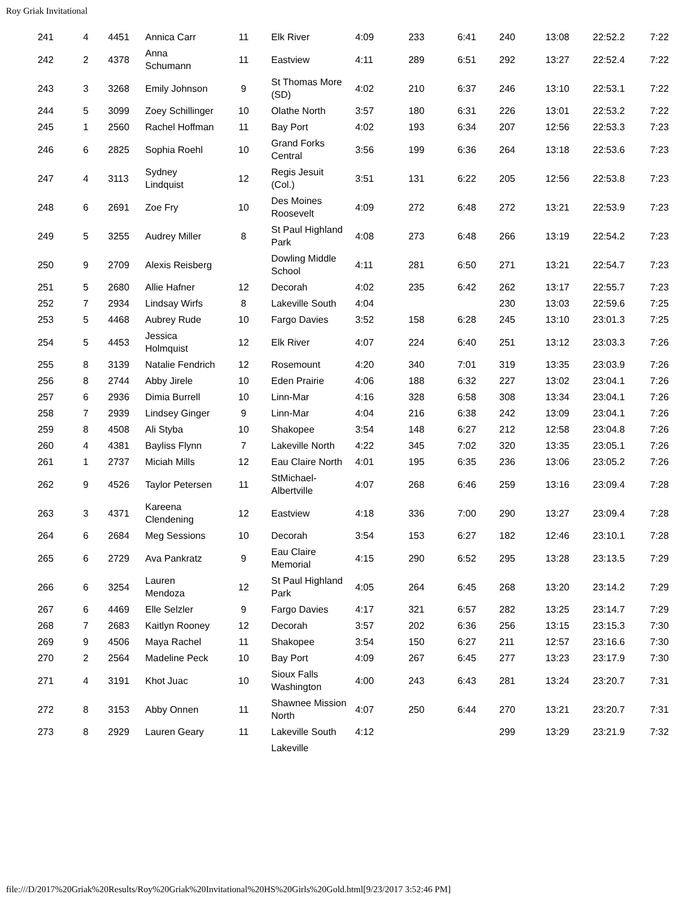Roy Griak Invitational
| 241 | 4 | 4451 | Annica Carr | 11 | Elk River | 4:09 | 233 | 6:41 | 240 | 13:08 | 22:52.2 | 7:22 |
| 242 | 2 | 4378 | Anna Schumann | 11 | Eastview | 4:11 | 289 | 6:51 | 292 | 13:27 | 22:52.4 | 7:22 |
| 243 | 3 | 3268 | Emily Johnson | 9 | St Thomas More (SD) | 4:02 | 210 | 6:37 | 246 | 13:10 | 22:53.1 | 7:22 |
| 244 | 5 | 3099 | Zoey Schillinger | 10 | Olathe North | 3:57 | 180 | 6:31 | 226 | 13:01 | 22:53.2 | 7:22 |
| 245 | 1 | 2560 | Rachel Hoffman | 11 | Bay Port | 4:02 | 193 | 6:34 | 207 | 12:56 | 22:53.3 | 7:23 |
| 246 | 6 | 2825 | Sophia Roehl | 10 | Grand Forks Central | 3:56 | 199 | 6:36 | 264 | 13:18 | 22:53.6 | 7:23 |
| 247 | 4 | 3113 | Sydney Lindquist | 12 | Regis Jesuit (Col.) | 3:51 | 131 | 6:22 | 205 | 12:56 | 22:53.8 | 7:23 |
| 248 | 6 | 2691 | Zoe Fry | 10 | Des Moines Roosevelt | 4:09 | 272 | 6:48 | 272 | 13:21 | 22:53.9 | 7:23 |
| 249 | 5 | 3255 | Audrey Miller | 8 | St Paul Highland Park | 4:08 | 273 | 6:48 | 266 | 13:19 | 22:54.2 | 7:23 |
| 250 | 9 | 2709 | Alexis Reisberg | | Dowling Middle School | 4:11 | 281 | 6:50 | 271 | 13:21 | 22:54.7 | 7:23 |
| 251 | 5 | 2680 | Allie Hafner | 12 | Decorah | 4:02 | 235 | 6:42 | 262 | 13:17 | 22:55.7 | 7:23 |
| 252 | 7 | 2934 | Lindsay Wirfs | 8 | Lakeville South | 4:04 | | | 230 | 13:03 | 22:59.6 | 7:25 |
| 253 | 5 | 4468 | Aubrey Rude | 10 | Fargo Davies | 3:52 | 158 | 6:28 | 245 | 13:10 | 23:01.3 | 7:25 |
| 254 | 5 | 4453 | Jessica Holmquist | 12 | Elk River | 4:07 | 224 | 6:40 | 251 | 13:12 | 23:03.3 | 7:26 |
| 255 | 8 | 3139 | Natalie Fendrich | 12 | Rosemount | 4:20 | 340 | 7:01 | 319 | 13:35 | 23:03.9 | 7:26 |
| 256 | 8 | 2744 | Abby Jirele | 10 | Eden Prairie | 4:06 | 188 | 6:32 | 227 | 13:02 | 23:04.1 | 7:26 |
| 257 | 6 | 2936 | Dimia Burrell | 10 | Linn-Mar | 4:16 | 328 | 6:58 | 308 | 13:34 | 23:04.1 | 7:26 |
| 258 | 7 | 2939 | Lindsey Ginger | 9 | Linn-Mar | 4:04 | 216 | 6:38 | 242 | 13:09 | 23:04.1 | 7:26 |
| 259 | 8 | 4508 | Ali Styba | 10 | Shakopee | 3:54 | 148 | 6:27 | 212 | 12:58 | 23:04.8 | 7:26 |
| 260 | 4 | 4381 | Bayliss Flynn | 7 | Lakeville North | 4:22 | 345 | 7:02 | 320 | 13:35 | 23:05.1 | 7:26 |
| 261 | 1 | 2737 | Miciah Mills | 12 | Eau Claire North | 4:01 | 195 | 6:35 | 236 | 13:06 | 23:05.2 | 7:26 |
| 262 | 9 | 4526 | Taylor Petersen | 11 | StMichael-Albertville | 4:07 | 268 | 6:46 | 259 | 13:16 | 23:09.4 | 7:28 |
| 263 | 3 | 4371 | Kareena Clendening | 12 | Eastview | 4:18 | 336 | 7:00 | 290 | 13:27 | 23:09.4 | 7:28 |
| 264 | 6 | 2684 | Meg Sessions | 10 | Decorah | 3:54 | 153 | 6:27 | 182 | 12:46 | 23:10.1 | 7:28 |
| 265 | 6 | 2729 | Ava Pankratz | 9 | Eau Claire Memorial | 4:15 | 290 | 6:52 | 295 | 13:28 | 23:13.5 | 7:29 |
| 266 | 6 | 3254 | Lauren Mendoza | 12 | St Paul Highland Park | 4:05 | 264 | 6:45 | 268 | 13:20 | 23:14.2 | 7:29 |
| 267 | 6 | 4469 | Elle Selzler | 9 | Fargo Davies | 4:17 | 321 | 6:57 | 282 | 13:25 | 23:14.7 | 7:29 |
| 268 | 7 | 2683 | Kaitlyn Rooney | 12 | Decorah | 3:57 | 202 | 6:36 | 256 | 13:15 | 23:15.3 | 7:30 |
| 269 | 9 | 4506 | Maya Rachel | 11 | Shakopee | 3:54 | 150 | 6:27 | 211 | 12:57 | 23:16.6 | 7:30 |
| 270 | 2 | 2564 | Madeline Peck | 10 | Bay Port | 4:09 | 267 | 6:45 | 277 | 13:23 | 23:17.9 | 7:30 |
| 271 | 4 | 3191 | Khot Juac | 10 | Sioux Falls Washington | 4:00 | 243 | 6:43 | 281 | 13:24 | 23:20.7 | 7:31 |
| 272 | 8 | 3153 | Abby Onnen | 11 | Shawnee Mission North | 4:07 | 250 | 6:44 | 270 | 13:21 | 23:20.7 | 7:31 |
| 273 | 8 | 2929 | Lauren Geary | 11 | Lakeville South | 4:12 | | | 299 | 13:29 | 23:21.9 | 7:32 |
| | | | | | Lakeville | | | | | | | |
file:///D/2017%20Griak%20Results/Roy%20Griak%20Invitational%20HS%20Girls%20Gold.html[9/23/2017 3:52:46 PM]